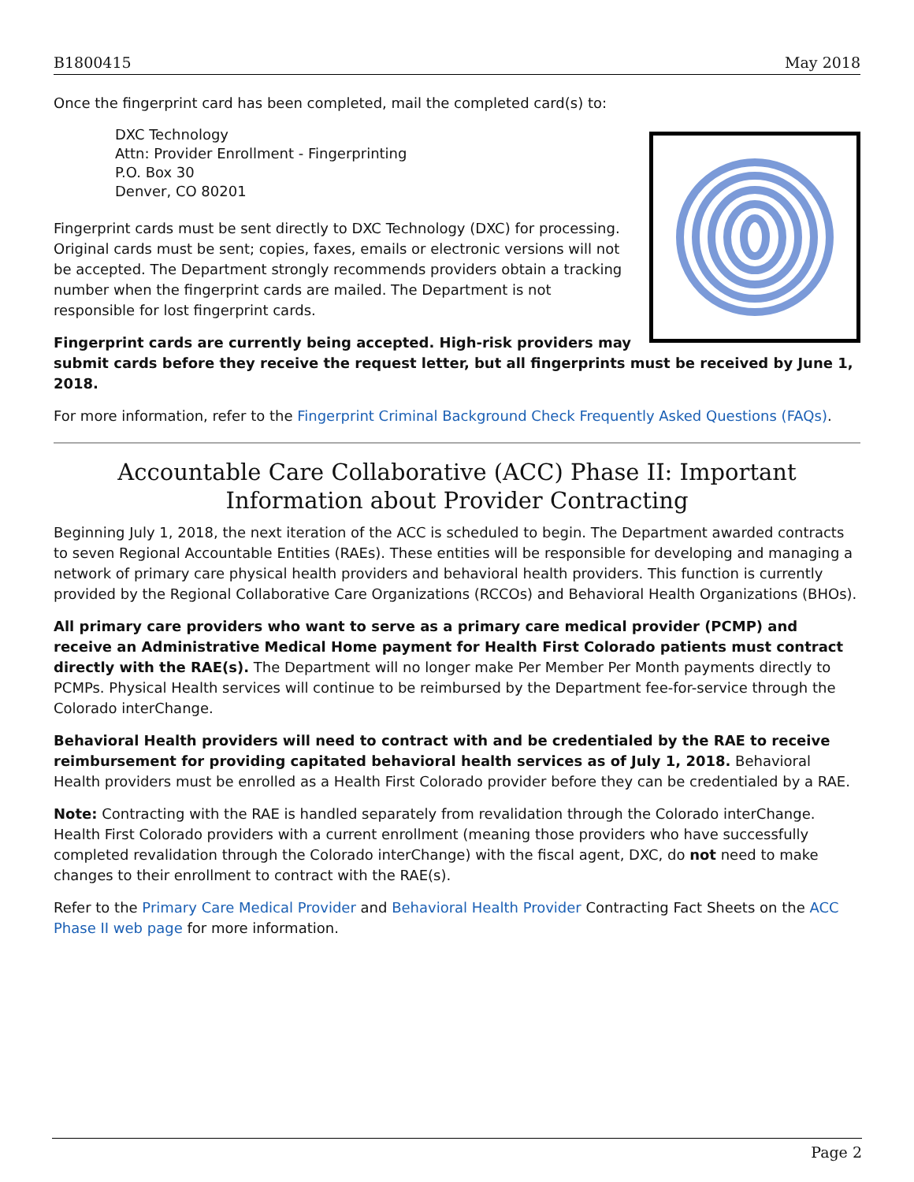B1800415 May 2018
Once the fingerprint card has been completed, mail the completed card(s) to:
DXC Technology
Attn: Provider Enrollment - Fingerprinting
P.O. Box 30
Denver, CO 80201
Fingerprint cards must be sent directly to DXC Technology (DXC) for processing. Original cards must be sent; copies, faxes, emails or electronic versions will not be accepted. The Department strongly recommends providers obtain a tracking number when the fingerprint cards are mailed. The Department is not responsible for lost fingerprint cards.
Fingerprint cards are currently being accepted. High-risk providers may submit cards before they receive the request letter, but all fingerprints must be received by June 1, 2018.
For more information, refer to the Fingerprint Criminal Background Check Frequently Asked Questions (FAQs).
Accountable Care Collaborative (ACC) Phase II: Important Information about Provider Contracting
Beginning July 1, 2018, the next iteration of the ACC is scheduled to begin. The Department awarded contracts to seven Regional Accountable Entities (RAEs). These entities will be responsible for developing and managing a network of primary care physical health providers and behavioral health providers. This function is currently provided by the Regional Collaborative Care Organizations (RCCOs) and Behavioral Health Organizations (BHOs).
All primary care providers who want to serve as a primary care medical provider (PCMP) and receive an Administrative Medical Home payment for Health First Colorado patients must contract directly with the RAE(s). The Department will no longer make Per Member Per Month payments directly to PCMPs. Physical Health services will continue to be reimbursed by the Department fee-for-service through the Colorado interChange.
Behavioral Health providers will need to contract with and be credentialed by the RAE to receive reimbursement for providing capitated behavioral health services as of July 1, 2018. Behavioral Health providers must be enrolled as a Health First Colorado provider before they can be credentialed by a RAE.
Note: Contracting with the RAE is handled separately from revalidation through the Colorado interChange. Health First Colorado providers with a current enrollment (meaning those providers who have successfully completed revalidation through the Colorado interChange) with the fiscal agent, DXC, do not need to make changes to their enrollment to contract with the RAE(s).
Refer to the Primary Care Medical Provider and Behavioral Health Provider Contracting Fact Sheets on the ACC Phase II web page for more information.
Page 2